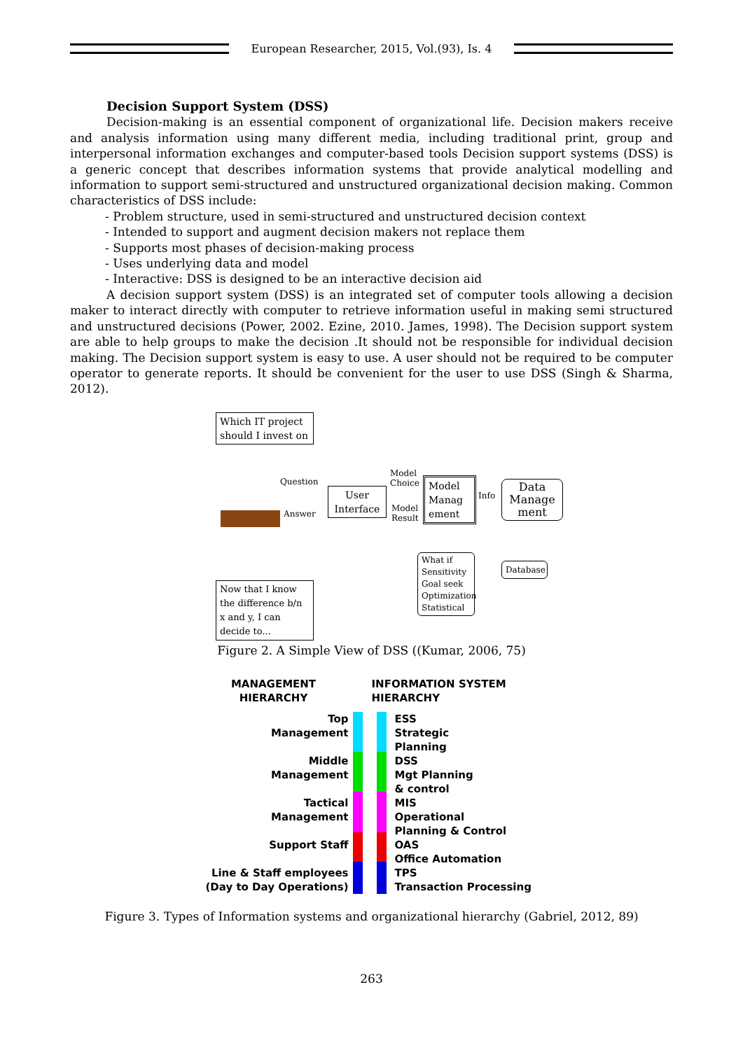European Researcher, 2015, Vol.(93), Is. 4
Decision Support System (DSS)
Decision-making is an essential component of organizational life. Decision makers receive and analysis information using many different media, including traditional print, group and interpersonal information exchanges and computer-based tools Decision support systems (DSS) is a generic concept that describes information systems that provide analytical modelling and information to support semi-structured and unstructured organizational decision making. Common characteristics of DSS include:
- Problem structure, used in semi-structured and unstructured decision context
- Intended to support and augment decision makers not replace them
- Supports most phases of decision-making process
- Uses underlying data and model
- Interactive: DSS is designed to be an interactive decision aid
A decision support system (DSS) is an integrated set of computer tools allowing a decision maker to interact directly with computer to retrieve information useful in making semi structured and unstructured decisions (Power, 2002. Ezine, 2010. James, 1998). The Decision support system are able to help groups to make the decision .It should not be responsible for individual decision making. The Decision support system is easy to use. A user should not be required to be computer operator to generate reports. It should be convenient for the user to use DSS (Singh & Sharma, 2012).
Which IT project should I invest on
Question
Answer
User Interface
Model
Choice
Model
Result
Model Manag ement
Info
Data Manage ment
What if
Sensitivity
Goal seek
Optimization
Statistical
Database
Now that I know the difference b/n x and y, I can decide to...
Figure 2. A Simple View of DSS ((Kumar, 2006, 75)
MANAGEMENT
HIERARCHY
INFORMATION SYSTEM
HIERARCHY
Top
Management
Middle
Management
Tactical
Management
Support Staff
Line & Staff employees
(Day to Day Operations)
ESS
Strategic
Planning
DSS
Mgt Planning
& control
MIS
Operational
Planning & Control
OAS
Office Automation
TPS
Transaction Processing
Figure 3. Types of Information systems and organizational hierarchy (Gabriel, 2012, 89)
263